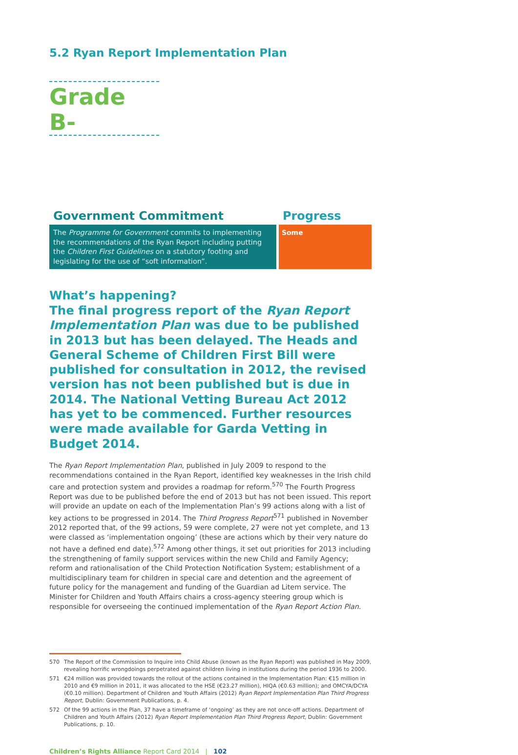5.2 Ryan Report Implementation Plan
Grade B-
Government Commitment
The Programme for Government commits to implementing the recommendations of the Ryan Report including putting the Children First Guidelines on a statutory footing and legislating for the use of “soft information”.
Progress
Some
What’s happening?
The final progress report of the Ryan Report Implementation Plan was due to be published in 2013 but has been delayed. The Heads and General Scheme of Children First Bill were published for consultation in 2012, the revised version has not been published but is due in 2014. The National Vetting Bureau Act 2012 has yet to be commenced. Further resources were made available for Garda Vetting in Budget 2014.
The Ryan Report Implementation Plan, published in July 2009 to respond to the recommendations contained in the Ryan Report, identified key weaknesses in the Irish child care and protection system and provides a roadmap for reform.<sup>570</sup> The Fourth Progress Report was due to be published before the end of 2013 but has not been issued. This report will provide an update on each of the Implementation Plan’s 99 actions along with a list of key actions to be progressed in 2014. The Third Progress Report<sup>571</sup> published in November 2012 reported that, of the 99 actions, 59 were complete, 27 were not yet complete, and 13 were classed as ‘implementation ongoing’ (these are actions which by their very nature do not have a defined end date).<sup>572</sup> Among other things, it set out priorities for 2013 including the strengthening of family support services within the new Child and Family Agency; reform and rationalisation of the Child Protection Notification System; establishment of a multidisciplinary team for children in special care and detention and the agreement of future policy for the management and funding of the Guardian ad Litem service. The Minister for Children and Youth Affairs chairs a cross-agency steering group which is responsible for overseeing the continued implementation of the Ryan Report Action Plan.
570 The Report of the Commission to Inquire into Child Abuse (known as the Ryan Report) was published in May 2009, revealing horrific wrongdoings perpetrated against children living in institutions during the period 1936 to 2000.
571 €24 million was provided towards the rollout of the actions contained in the Implementation Plan: €15 million in 2010 and €9 million in 2011, it was allocated to the HSE (€23.27 million), HIQA (€0.63 million); and OMCYA/DCYA (€0.10 million). Department of Children and Youth Affairs (2012) Ryan Report Implementation Plan Third Progress Report, Dublin: Government Publications, p. 4.
572 Of the 99 actions in the Plan, 37 have a timeframe of ‘ongoing’ as they are not once-off actions. Department of Children and Youth Affairs (2012) Ryan Report Implementation Plan Third Progress Report, Dublin: Government Publications, p. 10.
Children’s Rights Alliance Report Card 2014 | 102